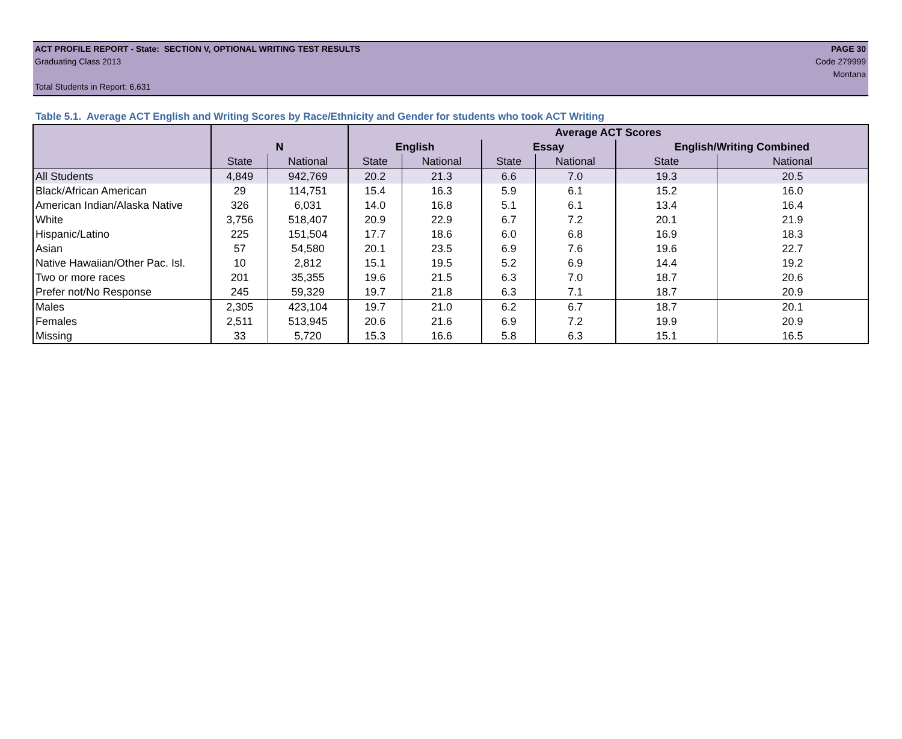ACT PROFILE REPORT - State: SECTION V, OPTIONAL WRITING TEST RESULTS PAGE 30
Graduating Class 2013 Code 279999
Montana
Total Students in Report: 6,631
Table 5.1. Average ACT English and Writing Scores by Race/Ethnicity and Gender for students who took ACT Writing
| | | | Average ACT Scores | | | | | |
| --- | --- | --- | --- | --- | --- | --- | --- | --- |
| | N | | English | | Essay | | English/Writing Combined | |
| | State | National | State | National | State | National | State | National |
| All Students | 4,849 | 942,769 | 20.2 | 21.3 | 6.6 | 7.0 | 19.3 | 20.5 |
| Black/African American | 29 | 114,751 | 15.4 | 16.3 | 5.9 | 6.1 | 15.2 | 16.0 |
| American Indian/Alaska Native | 326 | 6,031 | 14.0 | 16.8 | 5.1 | 6.1 | 13.4 | 16.4 |
| White | 3,756 | 518,407 | 20.9 | 22.9 | 6.7 | 7.2 | 20.1 | 21.9 |
| Hispanic/Latino | 225 | 151,504 | 17.7 | 18.6 | 6.0 | 6.8 | 16.9 | 18.3 |
| Asian | 57 | 54,580 | 20.1 | 23.5 | 6.9 | 7.6 | 19.6 | 22.7 |
| Native Hawaiian/Other Pac. Isl. | 10 | 2,812 | 15.1 | 19.5 | 5.2 | 6.9 | 14.4 | 19.2 |
| Two or more races | 201 | 35,355 | 19.6 | 21.5 | 6.3 | 7.0 | 18.7 | 20.6 |
| Prefer not/No Response | 245 | 59,329 | 19.7 | 21.8 | 6.3 | 7.1 | 18.7 | 20.9 |
| Males | 2,305 | 423,104 | 19.7 | 21.0 | 6.2 | 6.7 | 18.7 | 20.1 |
| Females | 2,511 | 513,945 | 20.6 | 21.6 | 6.9 | 7.2 | 19.9 | 20.9 |
| Missing | 33 | 5,720 | 15.3 | 16.6 | 5.8 | 6.3 | 15.1 | 16.5 |